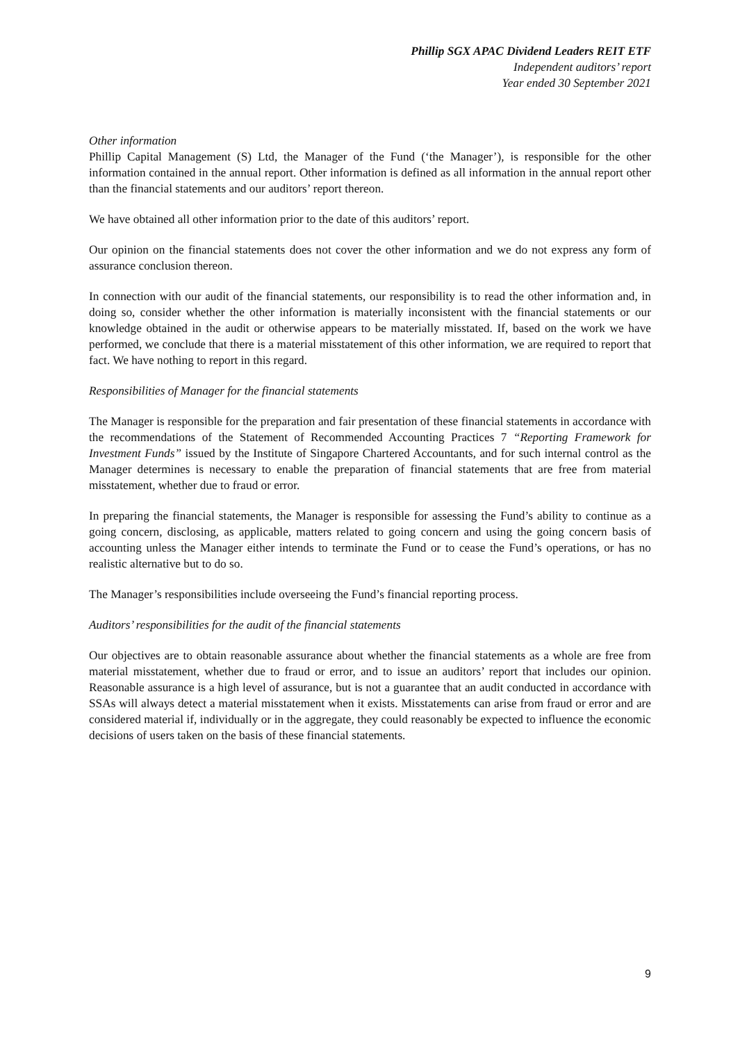Phillip SGX APAC Dividend Leaders REIT ETF
Independent auditors’ report
Year ended 30 September 2021
Other information
Phillip Capital Management (S) Ltd, the Manager of the Fund (‘the Manager’), is responsible for the other information contained in the annual report. Other information is defined as all information in the annual report other than the financial statements and our auditors’ report thereon.
We have obtained all other information prior to the date of this auditors’ report.
Our opinion on the financial statements does not cover the other information and we do not express any form of assurance conclusion thereon.
In connection with our audit of the financial statements, our responsibility is to read the other information and, in doing so, consider whether the other information is materially inconsistent with the financial statements or our knowledge obtained in the audit or otherwise appears to be materially misstated. If, based on the work we have performed, we conclude that there is a material misstatement of this other information, we are required to report that fact. We have nothing to report in this regard.
Responsibilities of Manager for the financial statements
The Manager is responsible for the preparation and fair presentation of these financial statements in accordance with the recommendations of the Statement of Recommended Accounting Practices 7 “Reporting Framework for Investment Funds” issued by the Institute of Singapore Chartered Accountants, and for such internal control as the Manager determines is necessary to enable the preparation of financial statements that are free from material misstatement, whether due to fraud or error.
In preparing the financial statements, the Manager is responsible for assessing the Fund’s ability to continue as a going concern, disclosing, as applicable, matters related to going concern and using the going concern basis of accounting unless the Manager either intends to terminate the Fund or to cease the Fund’s operations, or has no realistic alternative but to do so.
The Manager’s responsibilities include overseeing the Fund’s financial reporting process.
Auditors’ responsibilities for the audit of the financial statements
Our objectives are to obtain reasonable assurance about whether the financial statements as a whole are free from material misstatement, whether due to fraud or error, and to issue an auditors’ report that includes our opinion. Reasonable assurance is a high level of assurance, but is not a guarantee that an audit conducted in accordance with SSAs will always detect a material misstatement when it exists. Misstatements can arise from fraud or error and are considered material if, individually or in the aggregate, they could reasonably be expected to influence the economic decisions of users taken on the basis of these financial statements.
9